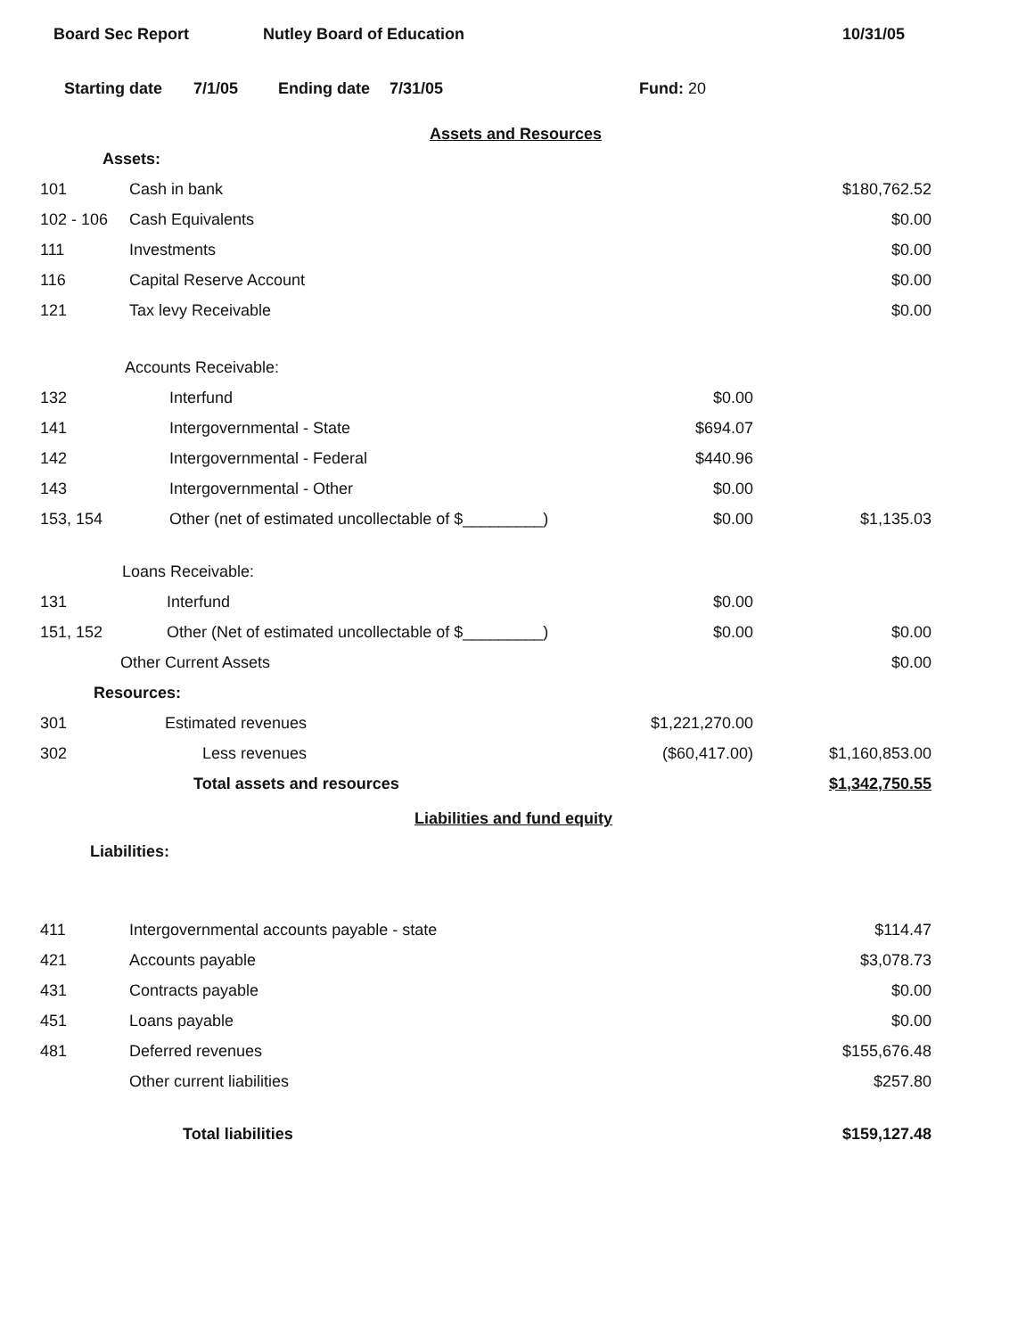Board Sec Report Nutley Board of Education 10/31/05
Starting date 7/1/05 Ending date 7/31/05 Fund: 20
Assets and Resources
| Assets: | | | |
| 101 | Cash in bank | | $180,762.52 |
| 102 - 106 | Cash Equivalents | | $0.00 |
| 111 | Investments | | $0.00 |
| 116 | Capital Reserve Account | | $0.00 |
| 121 | Tax levy Receivable | | $0.00 |
| Accounts Receivable: | | | |
| 132 | Interfund | $0.00 | |
| 141 | Intergovernmental - State | $694.07 | |
| 142 | Intergovernmental - Federal | $440.96 | |
| 143 | Intergovernmental - Other | $0.00 | |
| 153, 154 | Other (net of estimated uncollectable of $_________) | $0.00 | $1,135.03 |
| Loans Receivable: | | | |
| 131 | Interfund | $0.00 | |
| 151, 152 | Other (Net of estimated uncollectable of $_________) | $0.00 | $0.00 |
| Other Current Assets | | | $0.00 |
| Resources: | | | |
| 301 | Estimated revenues | $1,221,270.00 | |
| 302 | Less revenues | ($60,417.00) | $1,160,853.00 |
| | Total assets and resources | | $1,342,750.55 |
Liabilities and fund equity
Liabilities:
| 411 | Intergovernmental accounts payable - state | | $114.47 |
| 421 | Accounts payable | | $3,078.73 |
| 431 | Contracts payable | | $0.00 |
| 451 | Loans payable | | $0.00 |
| 481 | Deferred revenues | | $155,676.48 |
| | Other current liabilities | | $257.80 |
| | Total liabilities | | $159,127.48 |